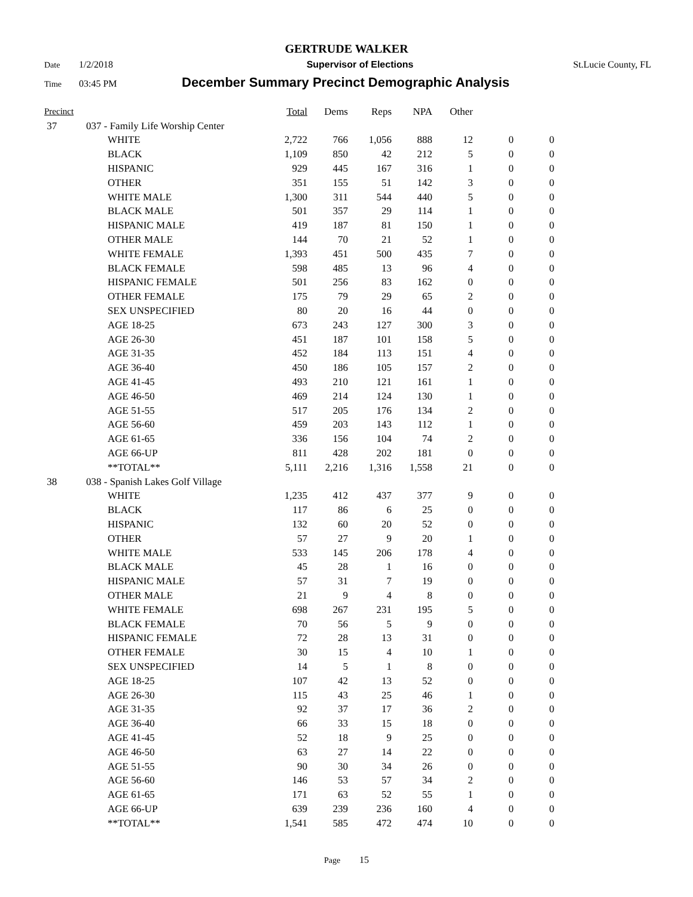GERTRUDE WALKER
Date 1/2/2018 Supervisor of Elections St.Lucie County, FL
Time 03:45 PM December Summary Precinct Demographic Analysis
| Precinct | | | Total | Dems | Reps | NPA | Other | | |
| --- | --- | --- | --- | --- | --- | --- | --- | --- | --- |
| 37 | 037 - Family Life Worship Center | | | | | | | | |
| | | WHITE | 2,722 | 766 | 1,056 | 888 | 12 | 0 | 0 |
| | | BLACK | 1,109 | 850 | 42 | 212 | 5 | 0 | 0 |
| | | HISPANIC | 929 | 445 | 167 | 316 | 1 | 0 | 0 |
| | | OTHER | 351 | 155 | 51 | 142 | 3 | 0 | 0 |
| | | WHITE MALE | 1,300 | 311 | 544 | 440 | 5 | 0 | 0 |
| | | BLACK MALE | 501 | 357 | 29 | 114 | 1 | 0 | 0 |
| | | HISPANIC MALE | 419 | 187 | 81 | 150 | 1 | 0 | 0 |
| | | OTHER MALE | 144 | 70 | 21 | 52 | 1 | 0 | 0 |
| | | WHITE FEMALE | 1,393 | 451 | 500 | 435 | 7 | 0 | 0 |
| | | BLACK FEMALE | 598 | 485 | 13 | 96 | 4 | 0 | 0 |
| | | HISPANIC FEMALE | 501 | 256 | 83 | 162 | 0 | 0 | 0 |
| | | OTHER FEMALE | 175 | 79 | 29 | 65 | 2 | 0 | 0 |
| | | SEX UNSPECIFIED | 80 | 20 | 16 | 44 | 0 | 0 | 0 |
| | | AGE 18-25 | 673 | 243 | 127 | 300 | 3 | 0 | 0 |
| | | AGE 26-30 | 451 | 187 | 101 | 158 | 5 | 0 | 0 |
| | | AGE 31-35 | 452 | 184 | 113 | 151 | 4 | 0 | 0 |
| | | AGE 36-40 | 450 | 186 | 105 | 157 | 2 | 0 | 0 |
| | | AGE 41-45 | 493 | 210 | 121 | 161 | 1 | 0 | 0 |
| | | AGE 46-50 | 469 | 214 | 124 | 130 | 1 | 0 | 0 |
| | | AGE 51-55 | 517 | 205 | 176 | 134 | 2 | 0 | 0 |
| | | AGE 56-60 | 459 | 203 | 143 | 112 | 1 | 0 | 0 |
| | | AGE 61-65 | 336 | 156 | 104 | 74 | 2 | 0 | 0 |
| | | AGE 66-UP | 811 | 428 | 202 | 181 | 0 | 0 | 0 |
| | | **TOTAL** | 5,111 | 2,216 | 1,316 | 1,558 | 21 | 0 | 0 |
| 38 | 038 - Spanish Lakes Golf Village | | | | | | | | |
| | | WHITE | 1,235 | 412 | 437 | 377 | 9 | 0 | 0 |
| | | BLACK | 117 | 86 | 6 | 25 | 0 | 0 | 0 |
| | | HISPANIC | 132 | 60 | 20 | 52 | 0 | 0 | 0 |
| | | OTHER | 57 | 27 | 9 | 20 | 1 | 0 | 0 |
| | | WHITE MALE | 533 | 145 | 206 | 178 | 4 | 0 | 0 |
| | | BLACK MALE | 45 | 28 | 1 | 16 | 0 | 0 | 0 |
| | | HISPANIC MALE | 57 | 31 | 7 | 19 | 0 | 0 | 0 |
| | | OTHER MALE | 21 | 9 | 4 | 8 | 0 | 0 | 0 |
| | | WHITE FEMALE | 698 | 267 | 231 | 195 | 5 | 0 | 0 |
| | | BLACK FEMALE | 70 | 56 | 5 | 9 | 0 | 0 | 0 |
| | | HISPANIC FEMALE | 72 | 28 | 13 | 31 | 0 | 0 | 0 |
| | | OTHER FEMALE | 30 | 15 | 4 | 10 | 1 | 0 | 0 |
| | | SEX UNSPECIFIED | 14 | 5 | 1 | 8 | 0 | 0 | 0 |
| | | AGE 18-25 | 107 | 42 | 13 | 52 | 0 | 0 | 0 |
| | | AGE 26-30 | 115 | 43 | 25 | 46 | 1 | 0 | 0 |
| | | AGE 31-35 | 92 | 37 | 17 | 36 | 2 | 0 | 0 |
| | | AGE 36-40 | 66 | 33 | 15 | 18 | 0 | 0 | 0 |
| | | AGE 41-45 | 52 | 18 | 9 | 25 | 0 | 0 | 0 |
| | | AGE 46-50 | 63 | 27 | 14 | 22 | 0 | 0 | 0 |
| | | AGE 51-55 | 90 | 30 | 34 | 26 | 0 | 0 | 0 |
| | | AGE 56-60 | 146 | 53 | 57 | 34 | 2 | 0 | 0 |
| | | AGE 61-65 | 171 | 63 | 52 | 55 | 1 | 0 | 0 |
| | | AGE 66-UP | 639 | 239 | 236 | 160 | 4 | 0 | 0 |
| | | **TOTAL** | 1,541 | 585 | 472 | 474 | 10 | 0 | 0 |
Page 15